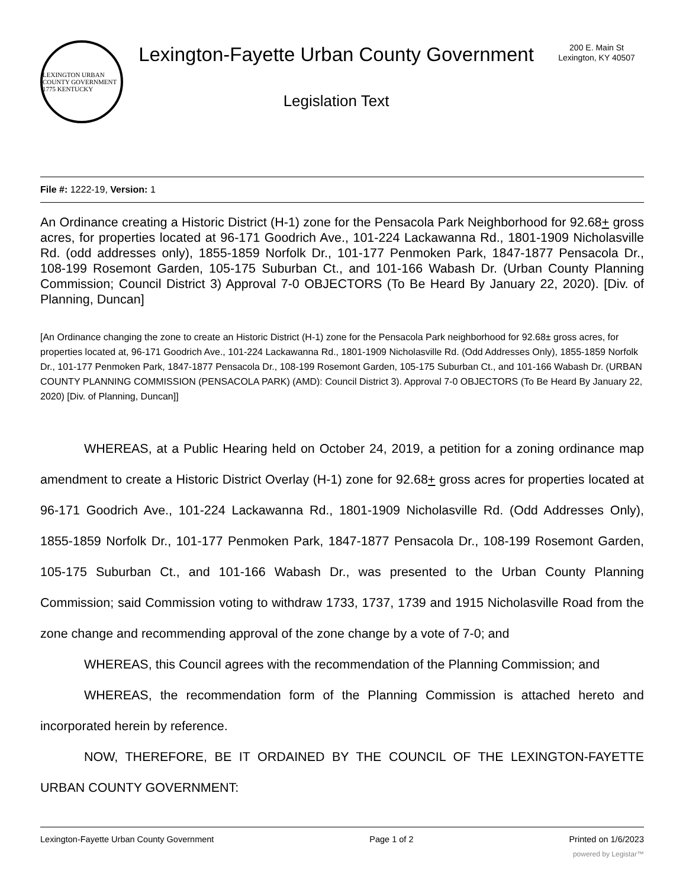LEXINGTON URBAN COUNTY GOVERNMENT 1775 KENTUCKY
Lexington-Fayette Urban County Government
Legislation Text
200 E. Main St
Lexington, KY 40507
File #: 1222-19, Version: 1
An Ordinance creating a Historic District (H-1) zone for the Pensacola Park Neighborhood for 92.68+ gross acres, for properties located at 96-171 Goodrich Ave., 101-224 Lackawanna Rd., 1801-1909 Nicholasville Rd. (odd addresses only), 1855-1859 Norfolk Dr., 101-177 Penmoken Park, 1847-1877 Pensacola Dr., 108-199 Rosemont Garden, 105-175 Suburban Ct., and 101-166 Wabash Dr. (Urban County Planning Commission; Council District 3) Approval 7-0 OBJECTORS (To Be Heard By January 22, 2020). [Div. of Planning, Duncan]
[An Ordinance changing the zone to create an Historic District (H-1) zone for the Pensacola Park neighborhood for 92.68± gross acres, for properties located at, 96-171 Goodrich Ave., 101-224 Lackawanna Rd., 1801-1909 Nicholasville Rd. (Odd Addresses Only), 1855-1859 Norfolk Dr., 101-177 Penmoken Park, 1847-1877 Pensacola Dr., 108-199 Rosemont Garden, 105-175 Suburban Ct., and 101-166 Wabash Dr. (URBAN COUNTY PLANNING COMMISSION (PENSACOLA PARK) (AMD): Council District 3). Approval 7-0 OBJECTORS (To Be Heard By January 22, 2020) [Div. of Planning, Duncan]]
WHEREAS, at a Public Hearing held on October 24, 2019, a petition for a zoning ordinance map amendment to create a Historic District Overlay (H-1) zone for 92.68+ gross acres for properties located at 96-171 Goodrich Ave., 101-224 Lackawanna Rd., 1801-1909 Nicholasville Rd. (Odd Addresses Only), 1855-1859 Norfolk Dr., 101-177 Penmoken Park, 1847-1877 Pensacola Dr., 108-199 Rosemont Garden, 105-175 Suburban Ct., and 101-166 Wabash Dr., was presented to the Urban County Planning Commission; said Commission voting to withdraw 1733, 1737, 1739 and 1915 Nicholasville Road from the zone change and recommending approval of the zone change by a vote of 7-0; and
WHEREAS, this Council agrees with the recommendation of the Planning Commission; and
WHEREAS, the recommendation form of the Planning Commission is attached hereto and incorporated herein by reference.
NOW, THEREFORE, BE IT ORDAINED BY THE COUNCIL OF THE LEXINGTON-FAYETTE URBAN COUNTY GOVERNMENT:
Lexington-Fayette Urban County Government Page 1 of 2 Printed on 1/6/2023
powered by Legistar™